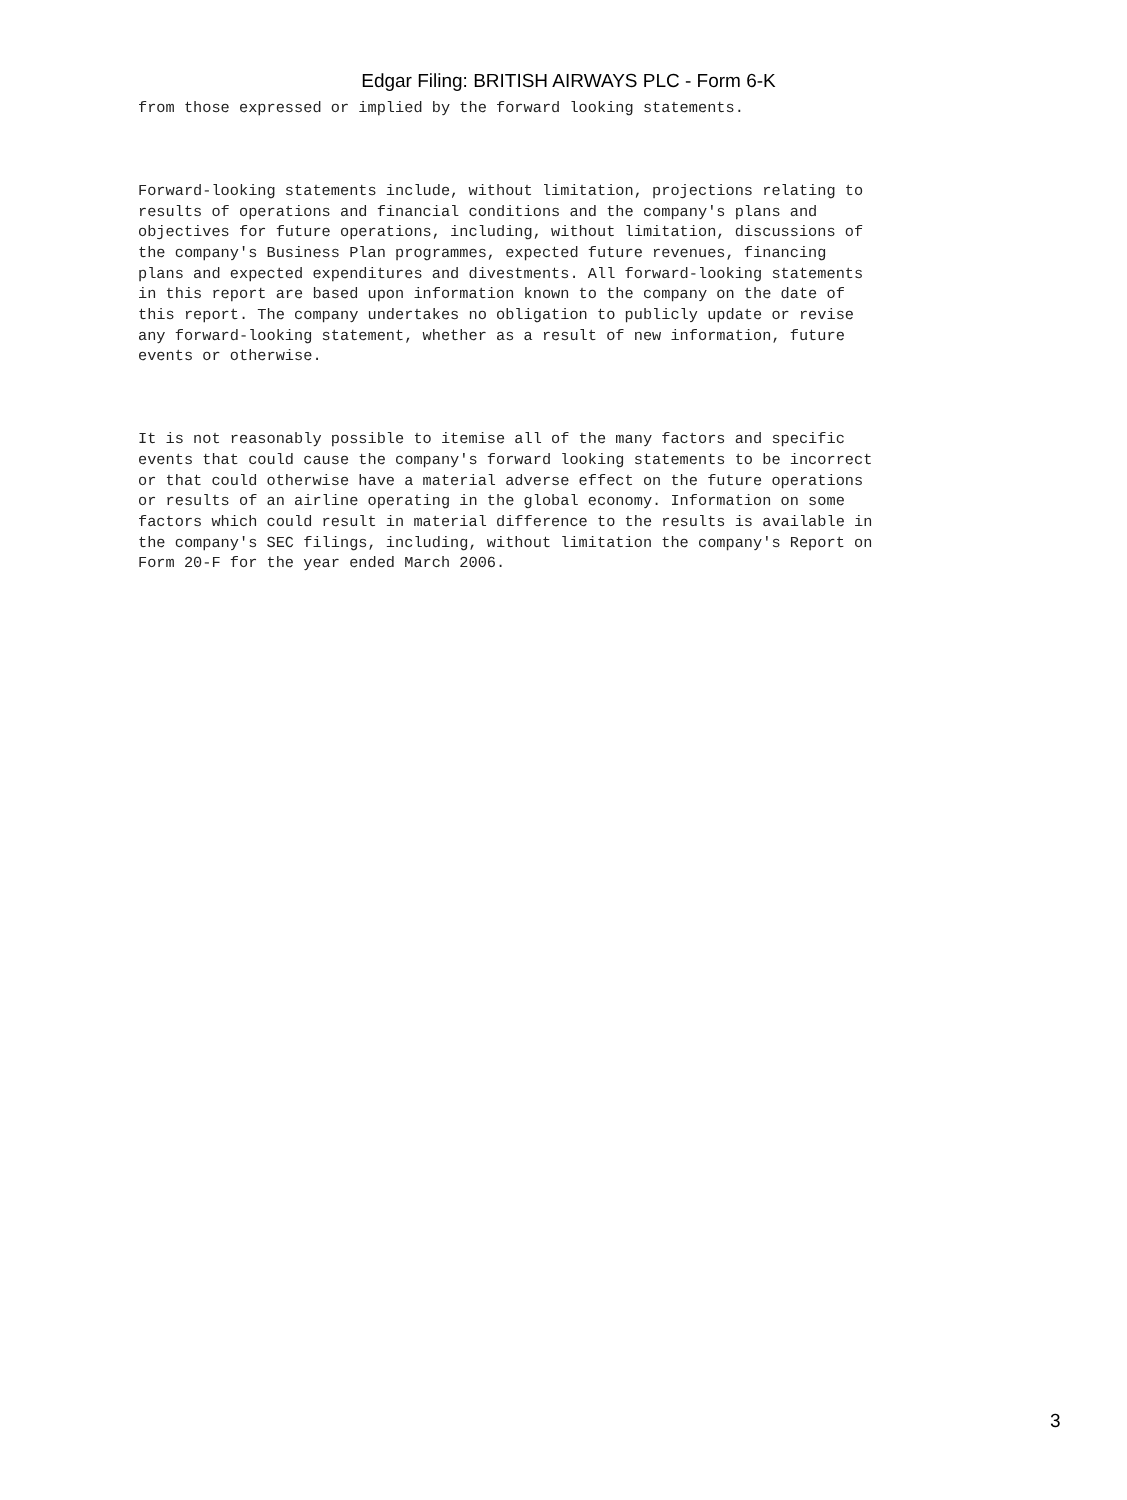Edgar Filing: BRITISH AIRWAYS PLC - Form 6-K
from those expressed or implied by the forward looking statements.



Forward-looking statements include, without limitation, projections relating to
results of operations and financial conditions and the company's plans and
objectives for future operations, including, without limitation, discussions of
the company's Business Plan programmes, expected future revenues, financing
plans and expected expenditures and divestments. All forward-looking statements
in this report are based upon information known to the company on the date of
this report. The company undertakes no obligation to publicly update or revise
any forward-looking statement, whether as a result of new information, future
events or otherwise.



It is not reasonably possible to itemise all of the many factors and specific
events that could cause the company's forward looking statements to be incorrect
or that could otherwise have a material adverse effect on the future operations
or results of an airline operating in the global economy. Information on some
factors which could result in material difference to the results is available in
the company's SEC filings, including, without limitation the company's Report on
Form 20-F for the year ended March 2006.
3